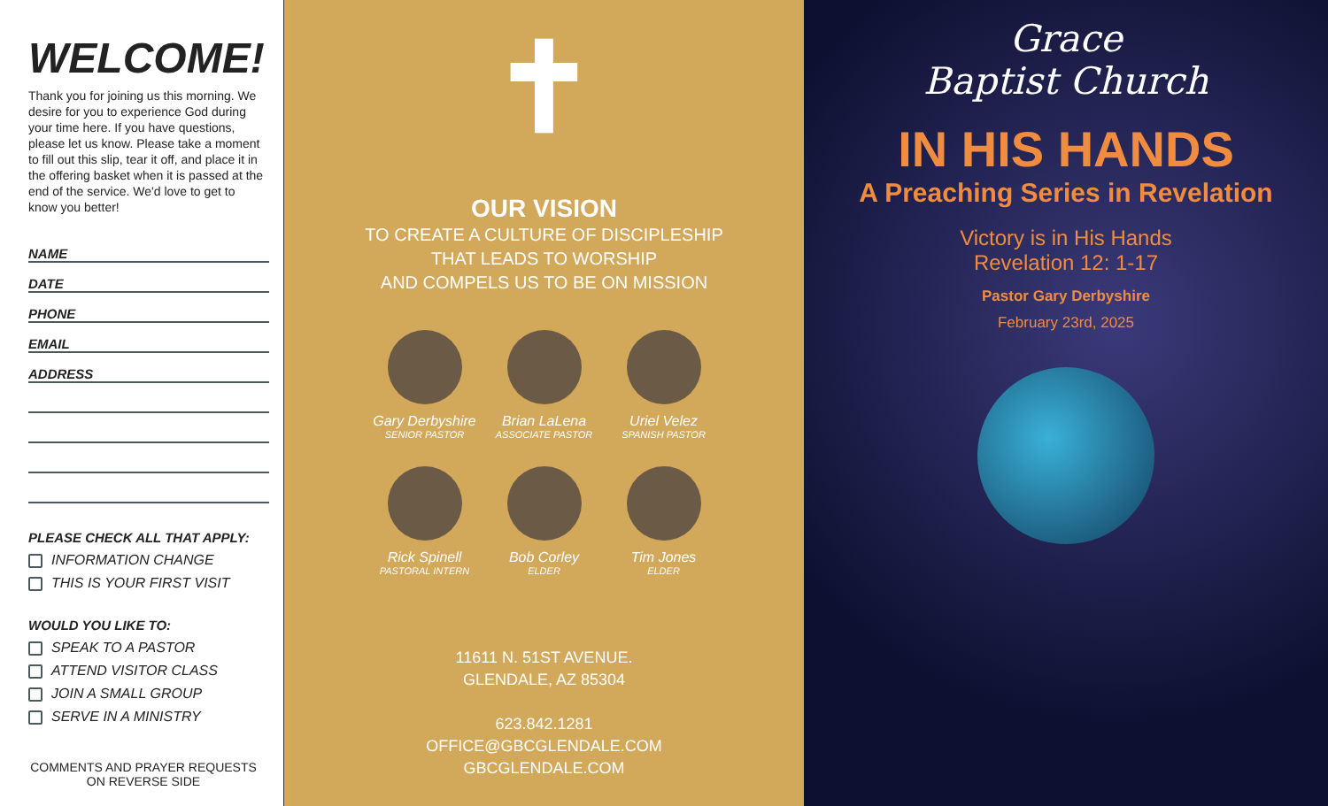WELCOME!
Thank you for joining us this morning. We desire for you to experience God during your time here. If you have questions, please let us know. Please take a moment to fill out this slip, tear it off, and place it in the offering basket when it is passed at the end of the service. We'd love to get to know you better!
NAME
DATE
PHONE
EMAIL
ADDRESS
PLEASE CHECK ALL THAT APPLY:
INFORMATION CHANGE
THIS IS YOUR FIRST VISIT
WOULD YOU LIKE TO:
SPEAK TO A PASTOR
ATTEND VISITOR CLASS
JOIN A SMALL GROUP
SERVE IN A MINISTRY
COMMENTS AND PRAYER REQUESTS ON REVERSE SIDE
✝
OUR VISION
TO CREATE A CULTURE OF DISCIPLESHIP
THAT LEADS TO WORSHIP
AND COMPELS US TO BE ON MISSION
Gary Derbyshire
SENIOR PASTOR
Brian LaLena
ASSOCIATE PASTOR
Uriel Velez
SPANISH PASTOR
Rick Spinell
PASTORAL INTERN
Bob Corley
ELDER
Tim Jones
ELDER
11611 N. 51ST AVENUE.
GLENDALE, AZ 85304
623.842.1281
OFFICE@GBCGLENDALE.COM
GBCGLENDALE.COM
Grace
Baptist Church
IN HIS HANDS
A Preaching Series in Revelation
Victory is in His Hands
Revelation 12: 1-17
Pastor Gary Derbyshire
February 23rd, 2025